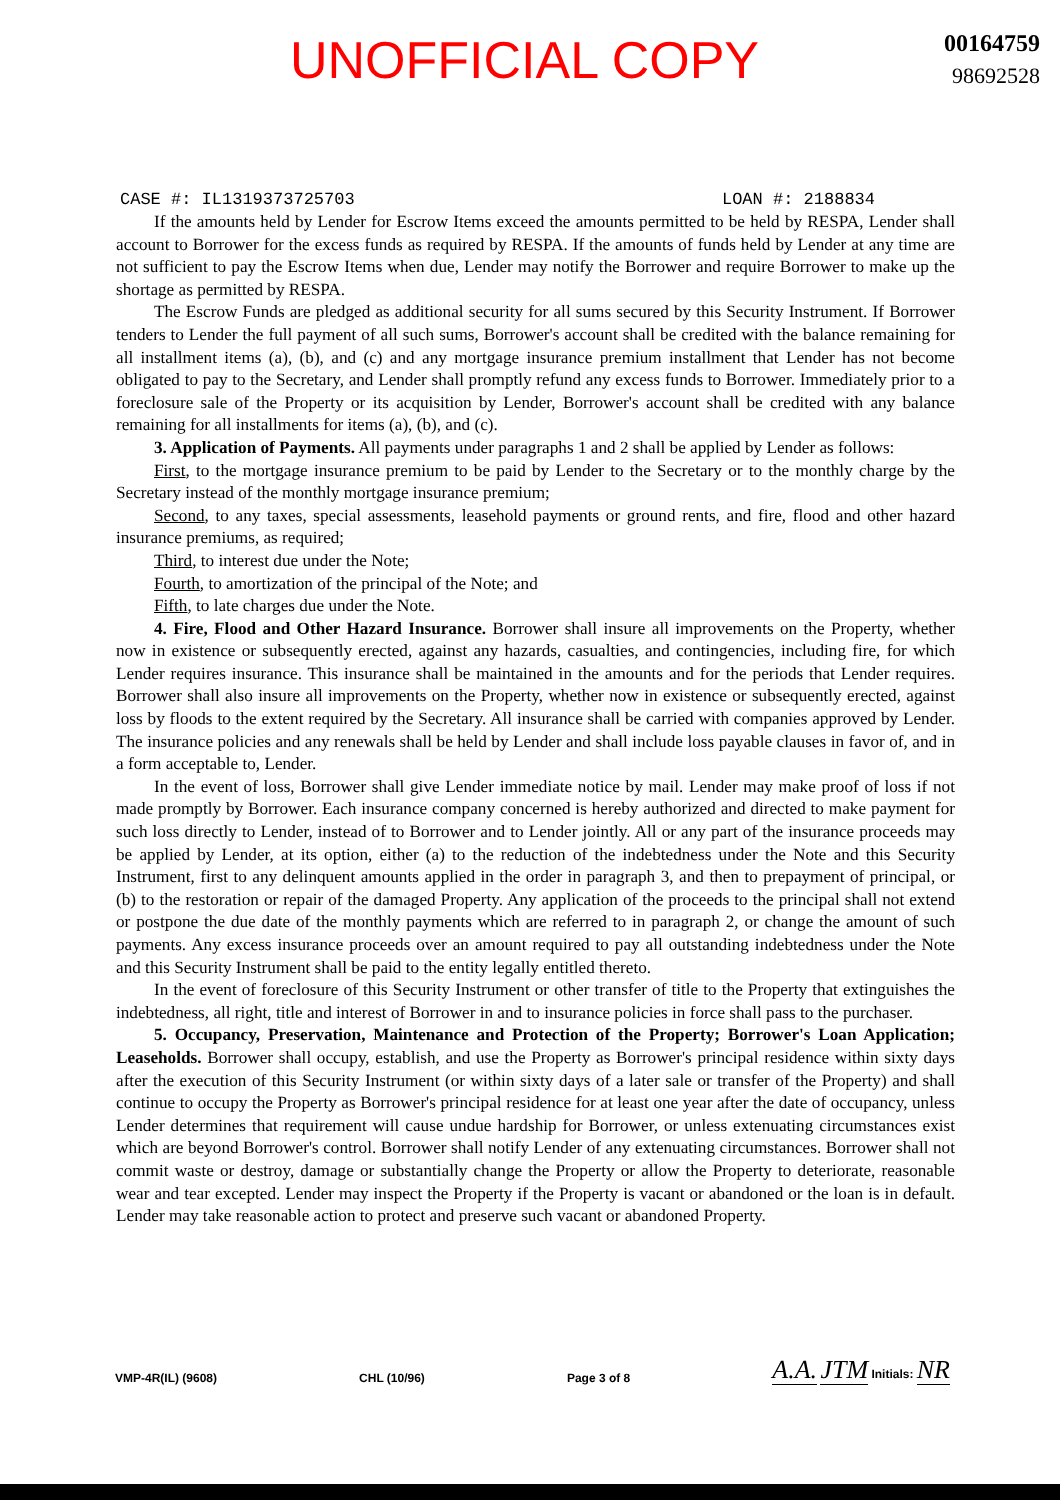UNOFFICIAL COPY
00164759
98692528
CASE #: IL1319373725703 LOAN #: 2188834
If the amounts held by Lender for Escrow Items exceed the amounts permitted to be held by RESPA, Lender shall account to Borrower for the excess funds as required by RESPA. If the amounts of funds held by Lender at any time are not sufficient to pay the Escrow Items when due, Lender may notify the Borrower and require Borrower to make up the shortage as permitted by RESPA.
The Escrow Funds are pledged as additional security for all sums secured by this Security Instrument. If Borrower tenders to Lender the full payment of all such sums, Borrower's account shall be credited with the balance remaining for all installment items (a), (b), and (c) and any mortgage insurance premium installment that Lender has not become obligated to pay to the Secretary, and Lender shall promptly refund any excess funds to Borrower. Immediately prior to a foreclosure sale of the Property or its acquisition by Lender, Borrower's account shall be credited with any balance remaining for all installments for items (a), (b), and (c).
3. Application of Payments. All payments under paragraphs 1 and 2 shall be applied by Lender as follows:
First, to the mortgage insurance premium to be paid by Lender to the Secretary or to the monthly charge by the Secretary instead of the monthly mortgage insurance premium;
Second, to any taxes, special assessments, leasehold payments or ground rents, and fire, flood and other hazard insurance premiums, as required;
Third, to interest due under the Note;
Fourth, to amortization of the principal of the Note; and
Fifth, to late charges due under the Note.
4. Fire, Flood and Other Hazard Insurance. Borrower shall insure all improvements on the Property, whether now in existence or subsequently erected, against any hazards, casualties, and contingencies, including fire, for which Lender requires insurance. This insurance shall be maintained in the amounts and for the periods that Lender requires. Borrower shall also insure all improvements on the Property, whether now in existence or subsequently erected, against loss by floods to the extent required by the Secretary. All insurance shall be carried with companies approved by Lender. The insurance policies and any renewals shall be held by Lender and shall include loss payable clauses in favor of, and in a form acceptable to, Lender.
In the event of loss, Borrower shall give Lender immediate notice by mail. Lender may make proof of loss if not made promptly by Borrower. Each insurance company concerned is hereby authorized and directed to make payment for such loss directly to Lender, instead of to Borrower and to Lender jointly. All or any part of the insurance proceeds may be applied by Lender, at its option, either (a) to the reduction of the indebtedness under the Note and this Security Instrument, first to any delinquent amounts applied in the order in paragraph 3, and then to prepayment of principal, or (b) to the restoration or repair of the damaged Property. Any application of the proceeds to the principal shall not extend or postpone the due date of the monthly payments which are referred to in paragraph 2, or change the amount of such payments. Any excess insurance proceeds over an amount required to pay all outstanding indebtedness under the Note and this Security Instrument shall be paid to the entity legally entitled thereto.
In the event of foreclosure of this Security Instrument or other transfer of title to the Property that extinguishes the indebtedness, all right, title and interest of Borrower in and to insurance policies in force shall pass to the purchaser.
5. Occupancy, Preservation, Maintenance and Protection of the Property; Borrower's Loan Application; Leaseholds. Borrower shall occupy, establish, and use the Property as Borrower's principal residence within sixty days after the execution of this Security Instrument (or within sixty days of a later sale or transfer of the Property) and shall continue to occupy the Property as Borrower's principal residence for at least one year after the date of occupancy, unless Lender determines that requirement will cause undue hardship for Borrower, or unless extenuating circumstances exist which are beyond Borrower's control. Borrower shall notify Lender of any extenuating circumstances. Borrower shall not commit waste or destroy, damage or substantially change the Property or allow the Property to deteriorate, reasonable wear and tear excepted. Lender may inspect the Property if the Property is vacant or abandoned or the loan is in default. Lender may take reasonable action to protect and preserve such vacant or abandoned Property.
VMP-4R(IL) (9608) CHL (10/96) Page 3 of 8 A.A. JTM Initials: NR